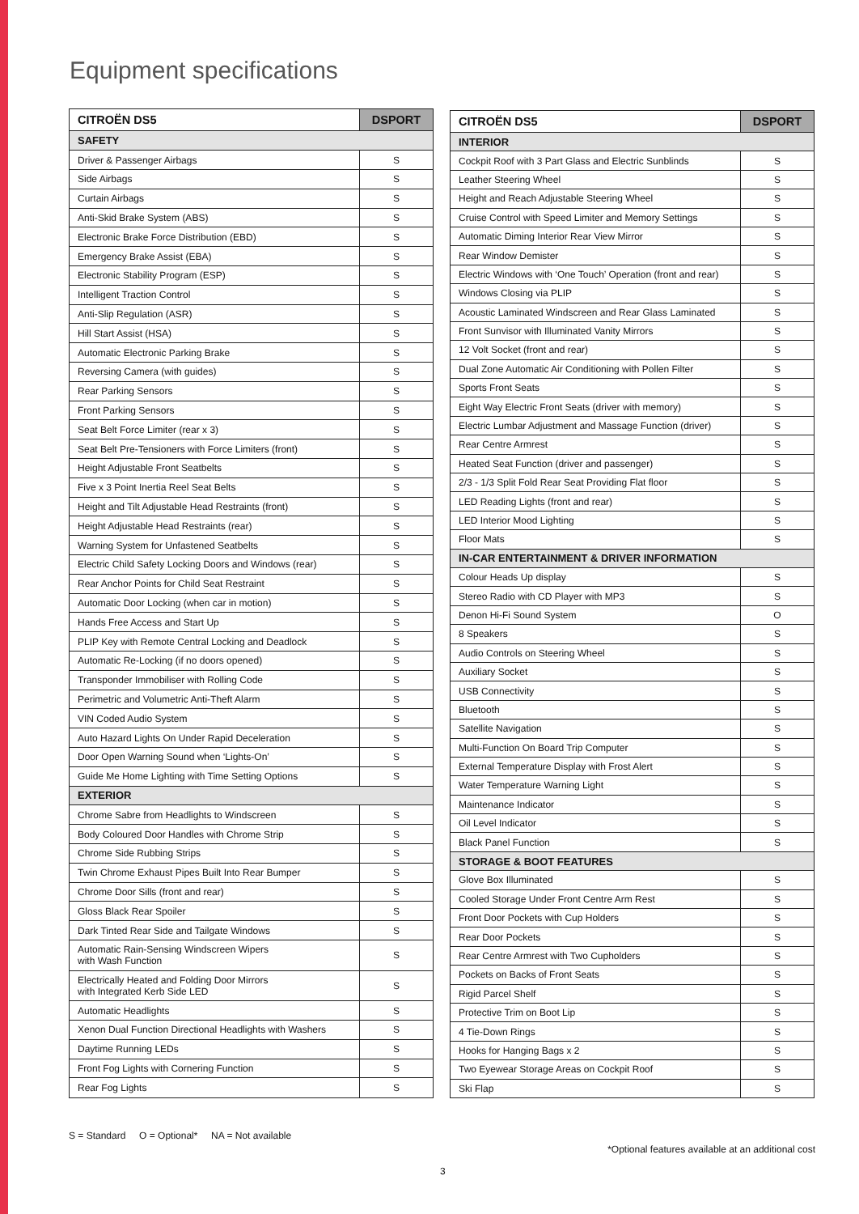Equipment specifications
| CITROËN DS5 | DSPORT |
| --- | --- |
| SAFETY | |
| Driver & Passenger Airbags | S |
| Side Airbags | S |
| Curtain Airbags | S |
| Anti-Skid Brake System (ABS) | S |
| Electronic Brake Force Distribution (EBD) | S |
| Emergency Brake Assist (EBA) | S |
| Electronic Stability Program (ESP) | S |
| Intelligent Traction Control | S |
| Anti-Slip Regulation (ASR) | S |
| Hill Start Assist (HSA) | S |
| Automatic Electronic Parking Brake | S |
| Reversing Camera (with guides) | S |
| Rear Parking Sensors | S |
| Front Parking Sensors | S |
| Seat Belt Force Limiter (rear x 3) | S |
| Seat Belt Pre-Tensioners with Force Limiters (front) | S |
| Height Adjustable Front Seatbelts | S |
| Five x 3 Point Inertia Reel Seat Belts | S |
| Height and Tilt Adjustable Head Restraints (front) | S |
| Height Adjustable Head Restraints (rear) | S |
| Warning System for Unfastened Seatbelts | S |
| Electric Child Safety Locking Doors and Windows (rear) | S |
| Rear Anchor Points for Child Seat Restraint | S |
| Automatic Door Locking (when car in motion) | S |
| Hands Free Access and Start Up | S |
| PLIP Key with Remote Central Locking and Deadlock | S |
| Automatic Re-Locking (if no doors opened) | S |
| Transponder Immobiliser with Rolling Code | S |
| Perimetric and Volumetric Anti-Theft Alarm | S |
| VIN Coded Audio System | S |
| Auto Hazard Lights On Under Rapid Deceleration | S |
| Door Open Warning Sound when ‘Lights-On’ | S |
| Guide Me Home Lighting with Time Setting Options | S |
| EXTERIOR | |
| Chrome Sabre from Headlights to Windscreen | S |
| Body Coloured Door Handles with Chrome Strip | S |
| Chrome Side Rubbing Strips | S |
| Twin Chrome Exhaust Pipes Built Into Rear Bumper | S |
| Chrome Door Sills (front and rear) | S |
| Gloss Black Rear Spoiler | S |
| Dark Tinted Rear Side and Tailgate Windows | S |
| Automatic Rain-Sensing Windscreen Wipers with Wash Function | S |
| Electrically Heated and Folding Door Mirrors with Integrated Kerb Side LED | S |
| Automatic Headlights | S |
| Xenon Dual Function Directional Headlights with Washers | S |
| Daytime Running LEDs | S |
| Front Fog Lights with Cornering Function | S |
| Rear Fog Lights | S |
| CITROËN DS5 | DSPORT |
| --- | --- |
| INTERIOR | |
| Cockpit Roof with 3 Part Glass and Electric Sunblinds | S |
| Leather Steering Wheel | S |
| Height and Reach Adjustable Steering Wheel | S |
| Cruise Control with Speed Limiter and Memory Settings | S |
| Automatic Diming Interior Rear View Mirror | S |
| Rear Window Demister | S |
| Electric Windows with ‘One Touch’ Operation (front and rear) | S |
| Windows Closing via PLIP | S |
| Acoustic Laminated Windscreen and Rear Glass Laminated | S |
| Front Sunvisor with Illuminated Vanity Mirrors | S |
| 12 Volt Socket (front and rear) | S |
| Dual Zone Automatic Air Conditioning with Pollen Filter | S |
| Sports Front Seats | S |
| Eight Way Electric Front Seats (driver with memory) | S |
| Electric Lumbar Adjustment and Massage Function (driver) | S |
| Rear Centre Armrest | S |
| Heated Seat Function (driver and passenger) | S |
| 2/3 - 1/3 Split Fold Rear Seat Providing Flat floor | S |
| LED Reading Lights (front and rear) | S |
| LED Interior Mood Lighting | S |
| Floor Mats | S |
| IN-CAR ENTERTAINMENT & DRIVER INFORMATION | |
| Colour Heads Up display | S |
| Stereo Radio with CD Player with MP3 | S |
| Denon Hi-Fi Sound System | O |
| 8 Speakers | S |
| Audio Controls on Steering Wheel | S |
| Auxiliary Socket | S |
| USB Connectivity | S |
| Bluetooth | S |
| Satellite Navigation | S |
| Multi-Function On Board Trip Computer | S |
| External Temperature Display with Frost Alert | S |
| Water Temperature Warning Light | S |
| Maintenance Indicator | S |
| Oil Level Indicator | S |
| Black Panel Function | S |
| STORAGE & BOOT FEATURES | |
| Glove Box Illuminated | S |
| Cooled Storage Under Front Centre Arm Rest | S |
| Front Door Pockets with Cup Holders | S |
| Rear Door Pockets | S |
| Rear Centre Armrest with Two Cupholders | S |
| Pockets on Backs of Front Seats | S |
| Rigid Parcel Shelf | S |
| Protective Trim on Boot Lip | S |
| 4 Tie-Down Rings | S |
| Hooks for Hanging Bags x 2 | S |
| Two Eyewear Storage Areas on Cockpit Roof | S |
| Ski Flap | S |
S = Standard O = Optional* NA = Not available
*Optional features available at an additional cost
3